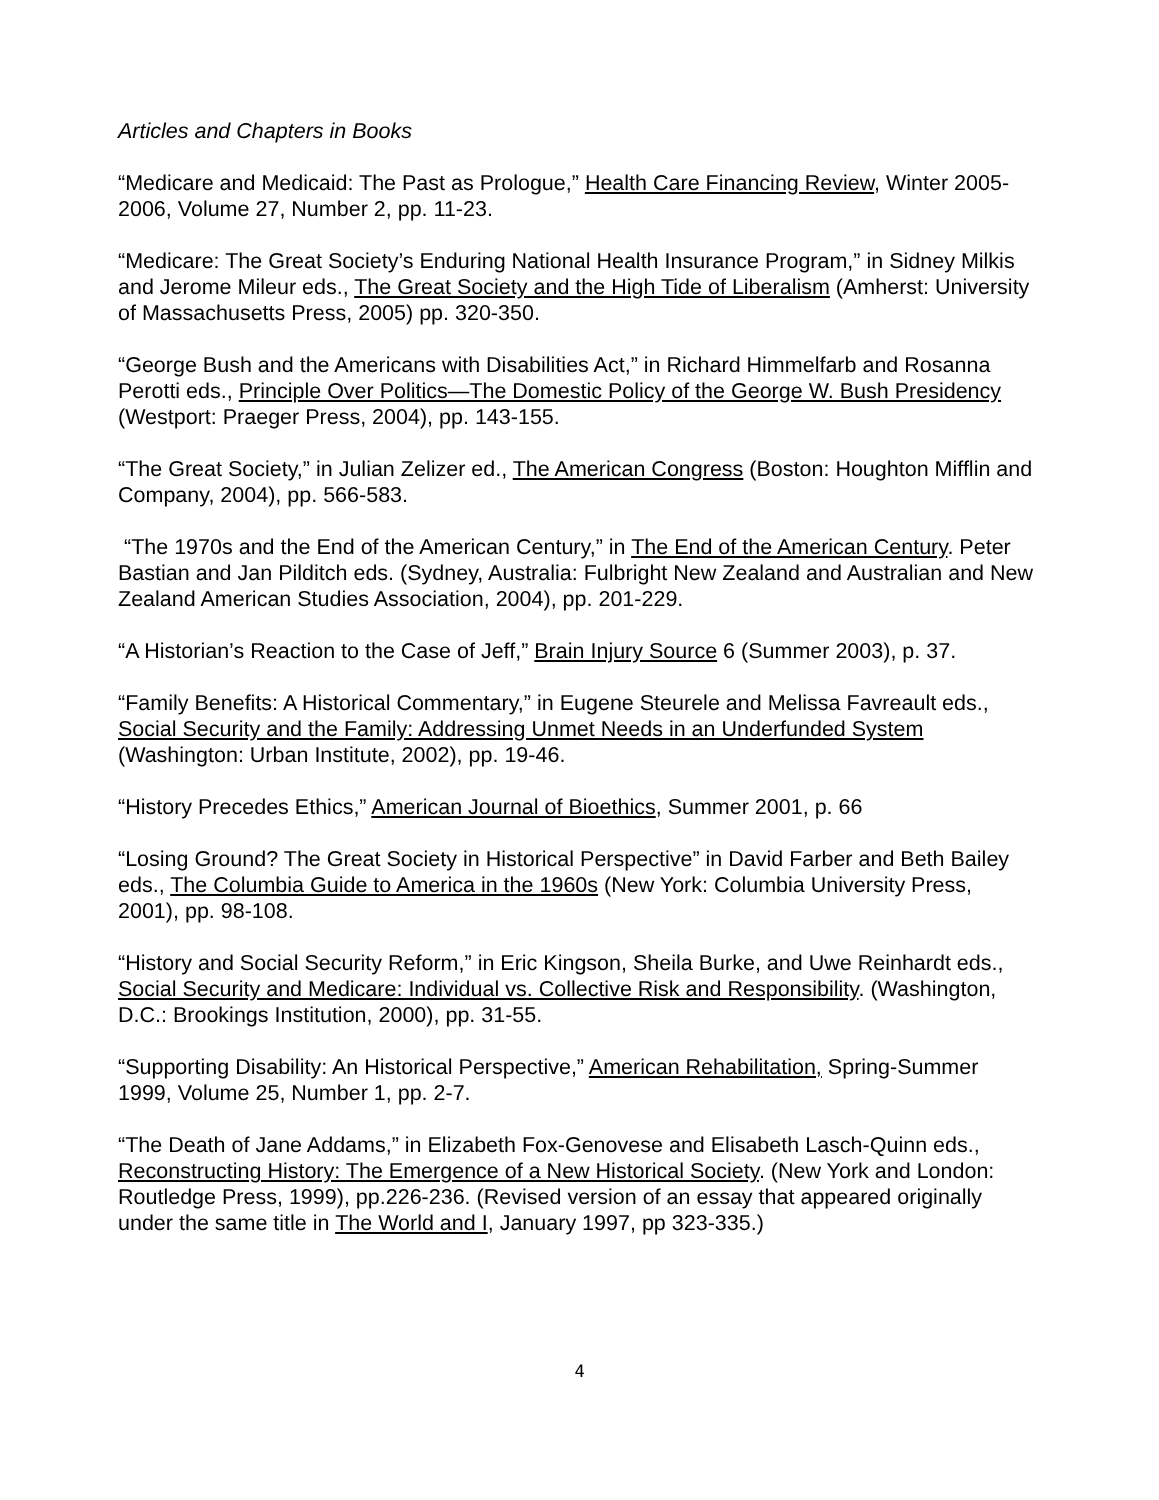Articles and Chapters in Books
“Medicare and Medicaid: The Past as Prologue,” Health Care Financing Review, Winter 2005-2006, Volume 27, Number 2, pp. 11-23.
“Medicare: The Great Society’s Enduring National Health Insurance Program,” in Sidney Milkis and Jerome Mileur eds., The Great Society and the High Tide of Liberalism (Amherst: University of Massachusetts Press, 2005) pp. 320-350.
“George Bush and the Americans with Disabilities Act,” in Richard Himmelfarb and Rosanna Perotti eds., Principle Over Politics—The Domestic Policy of the George W. Bush Presidency (Westport: Praeger Press, 2004), pp. 143-155.
“The Great Society,” in Julian Zelizer ed., The American Congress (Boston: Houghton Mifflin and Company, 2004), pp. 566-583.
“The 1970s and the End of the American Century,” in The End of the American Century. Peter Bastian and Jan Pilditch eds. (Sydney, Australia: Fulbright New Zealand and Australian and New Zealand American Studies Association, 2004), pp. 201-229.
“A Historian’s Reaction to the Case of Jeff,” Brain Injury Source 6 (Summer 2003), p. 37.
“Family Benefits: A Historical Commentary,” in Eugene Steurele and Melissa Favreault eds., Social Security and the Family: Addressing Unmet Needs in an Underfunded System (Washington: Urban Institute, 2002), pp. 19-46.
“History Precedes Ethics,” American Journal of Bioethics, Summer 2001, p. 66
“Losing Ground? The Great Society in Historical Perspective” in David Farber and Beth Bailey eds., The Columbia Guide to America in the 1960s (New York: Columbia University Press, 2001), pp. 98-108.
“History and Social Security Reform,” in Eric Kingson, Sheila Burke, and Uwe Reinhardt eds., Social Security and Medicare: Individual vs. Collective Risk and Responsibility. (Washington, D.C.: Brookings Institution, 2000), pp. 31-55.
“Supporting Disability: An Historical Perspective,” American Rehabilitation, Spring-Summer 1999, Volume 25, Number 1, pp. 2-7.
“The Death of Jane Addams,” in Elizabeth Fox-Genovese and Elisabeth Lasch-Quinn eds., Reconstructing History: The Emergence of a New Historical Society. (New York and London: Routledge Press, 1999), pp.226-236. (Revised version of an essay that appeared originally under the same title in The World and I, January 1997, pp 323-335.)
4